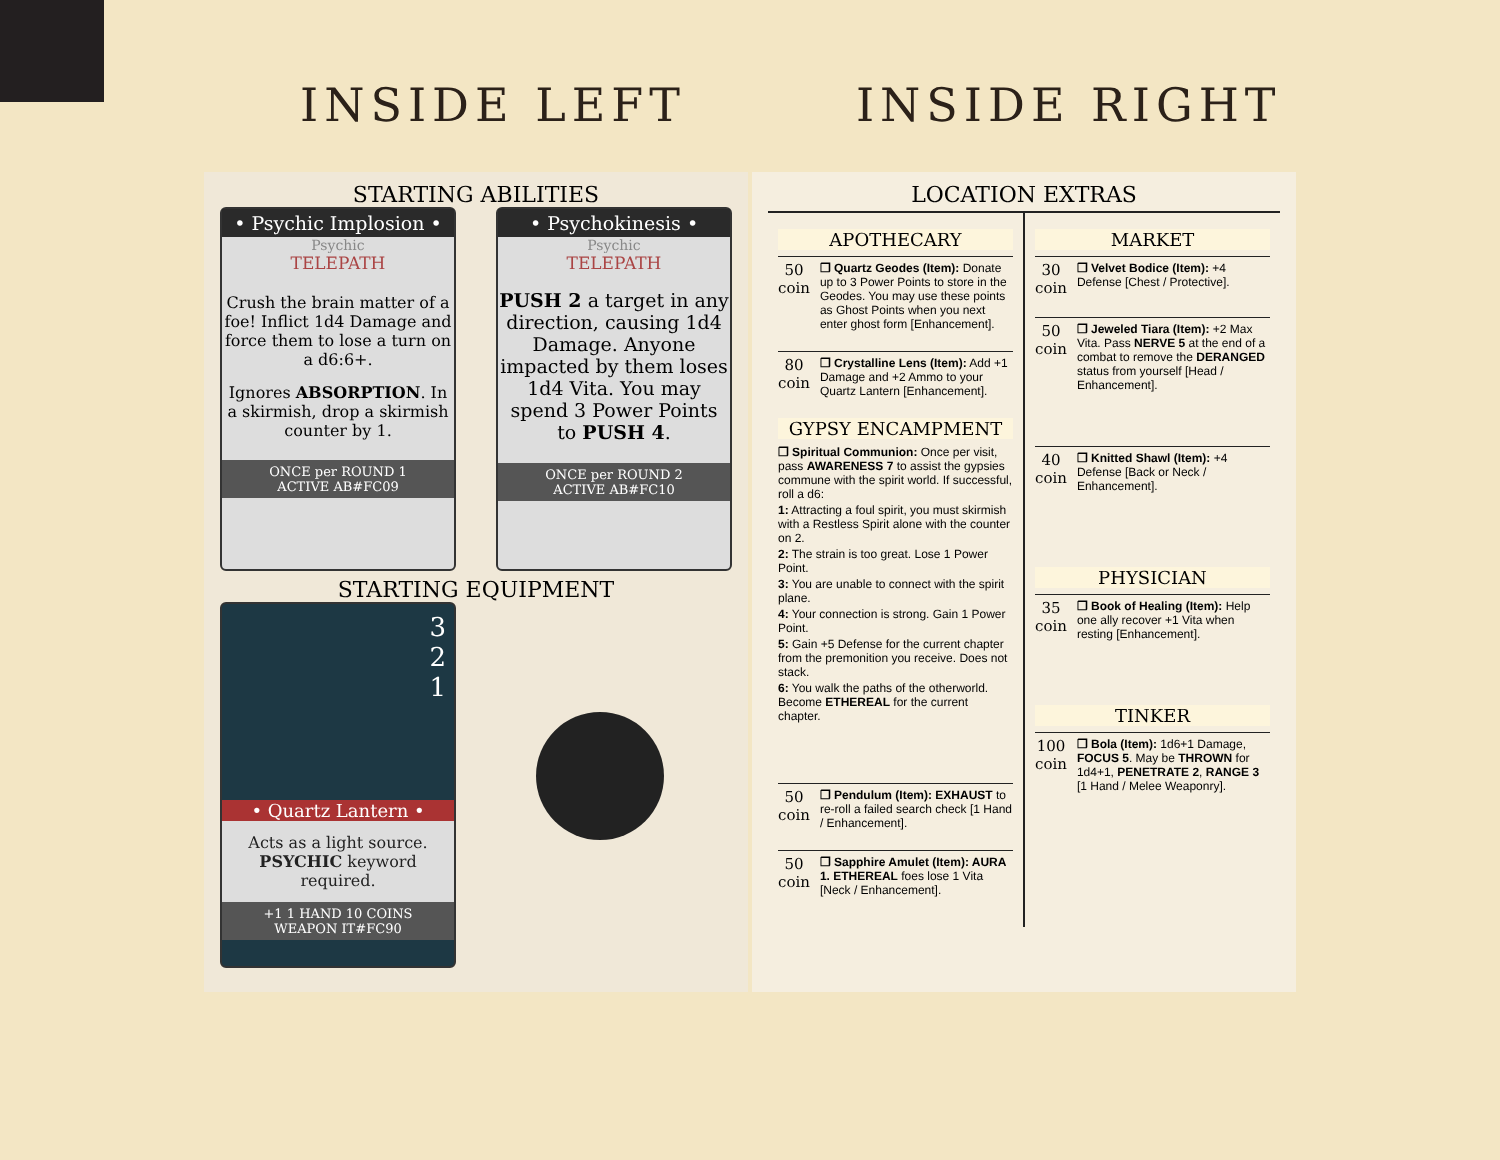INSIDE LEFT INSIDE RIGHT
STARTING ABILITIES
• Psychic Implosion •
Psychic
TELEPATH
Crush the brain matter of a foe! Inflict 1d4 Damage and force them to lose a turn on a d6:6+.
Ignores ABSORPTION. In a skirmish, drop a skirmish counter by 1.
ONCE per ROUND 1
ACTIVE AB#FC09
• Psychokinesis •
Psychic
TELEPATH
PUSH 2 a target in any direction, causing 1d4 Damage. Anyone impacted by them loses 1d4 Vita. You may spend 3 Power Points to PUSH 4.
ONCE per ROUND 2
ACTIVE AB#FC10
STARTING EQUIPMENT
3
2
1
• Quartz Lantern •
Acts as a light source. PSYCHIC keyword required.
+1 1 HAND 10 COINS
WEAPON IT#FC90
LOCATION EXTRAS
APOTHECARY
50
coin
❒ Quartz Geodes (Item): Donate up to 3 Power Points to store in the Geodes. You may use these points as Ghost Points when you next enter ghost form [Enhancement].
80
coin
❒ Crystalline Lens (Item): Add +1 Damage and +2 Ammo to your Quartz Lantern [Enhancement].
GYPSY ENCAMPMENT
❒ Spiritual Communion: Once per visit, pass AWARENESS 7 to assist the gypsies commune with the spirit world. If successful, roll a d6:
1: Attracting a foul spirit, you must skirmish with a Restless Spirit alone with the counter on 2.
2: The strain is too great. Lose 1 Power Point.
3: You are unable to connect with the spirit plane.
4: Your connection is strong. Gain 1 Power Point.
5: Gain +5 Defense for the current chapter from the premonition you receive. Does not stack.
6: You walk the paths of the otherworld. Become ETHEREAL for the current chapter.
50
coin
❒ Pendulum (Item): EXHAUST to re-roll a failed search check [1 Hand / Enhancement].
50
coin
❒ Sapphire Amulet (Item): AURA 1. ETHEREAL foes lose 1 Vita [Neck / Enhancement].
MARKET
30
coin
❒ Velvet Bodice (Item): +4 Defense [Chest / Protective].
50
coin
❒ Jeweled Tiara (Item): +2 Max Vita. Pass NERVE 5 at the end of a combat to remove the DERANGED status from yourself [Head / Enhancement].
40
coin
❒ Knitted Shawl (Item): +4 Defense [Back or Neck / Enhancement].
PHYSICIAN
35
coin
❒ Book of Healing (Item): Help one ally recover +1 Vita when resting [Enhancement].
TINKER
100
coin
❒ Bola (Item): 1d6+1 Damage, FOCUS 5. May be THROWN for 1d4+1, PENETRATE 2, RANGE 3 [1 Hand / Melee Weaponry].